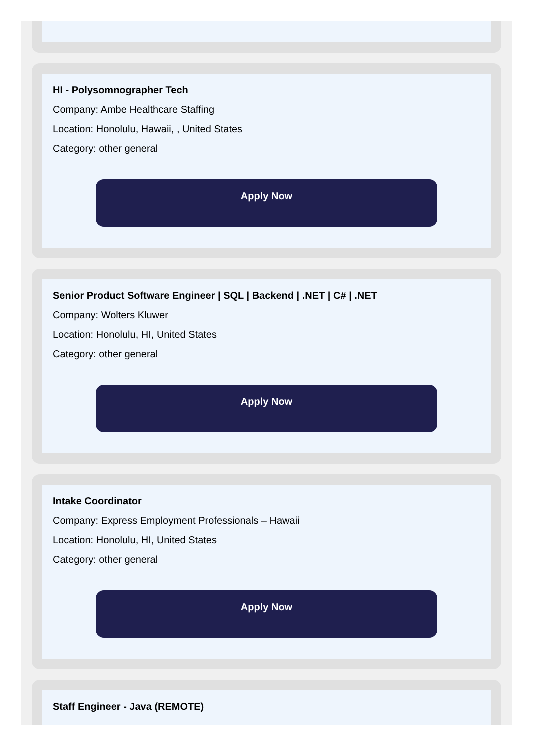HI - Polysomnographer Tech
Company: Ambe Healthcare Staffing
Location: Honolulu, Hawaii, , United States
Category: other general
Apply Now
Senior Product Software Engineer | SQL | Backend | .NET | C# | .NET
Company: Wolters Kluwer
Location: Honolulu, HI, United States
Category: other general
Apply Now
Intake Coordinator
Company: Express Employment Professionals – Hawaii
Location: Honolulu, HI, United States
Category: other general
Apply Now
Staff Engineer - Java (REMOTE)